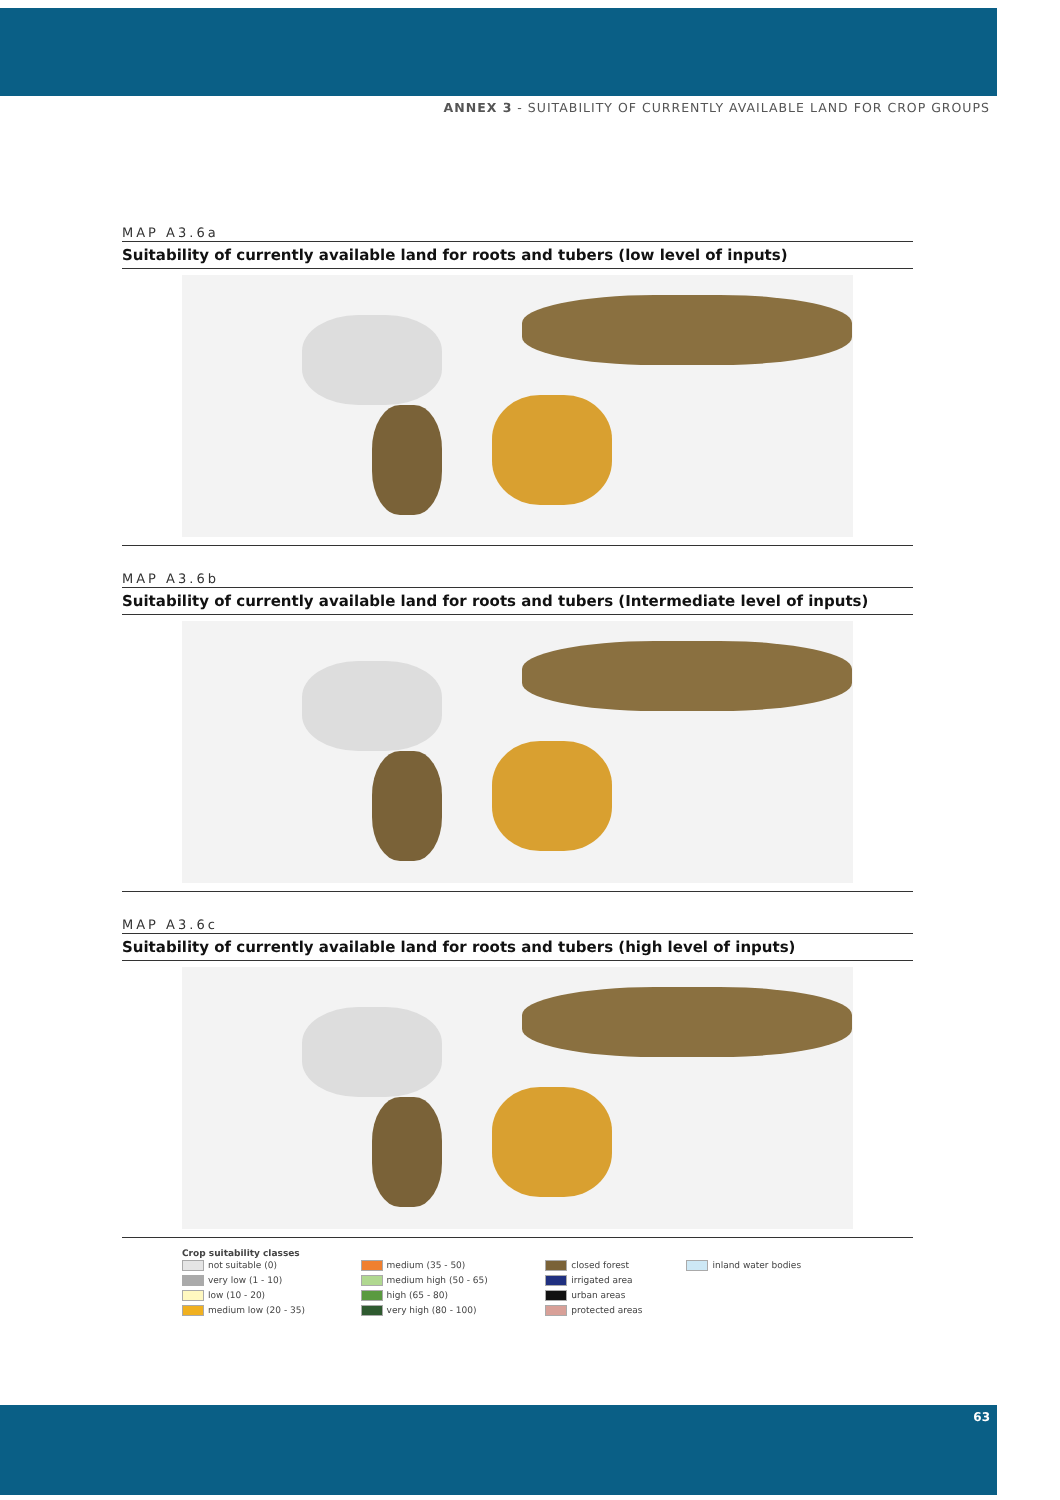ANNEX 3 - SUITABILITY OF CURRENTLY AVAILABLE LAND FOR CROP GROUPS
MAP A3.6a
Suitability of currently available land for roots and tubers (low level of inputs)
MAP A3.6b
Suitability of currently available land for roots and tubers (Intermediate level of inputs)
MAP A3.6c
Suitability of currently available land for roots and tubers (high level of inputs)
Crop suitability classes
| not suitable (0) | medium (35 - 50) | closed forest | inland water bodies |
| very low (1 - 10) | medium high (50 - 65) | irrigated area | |
| low (10 - 20) | high (65 - 80) | urban areas | |
| medium low (20 - 35) | very high (80 - 100) | protected areas | |
63